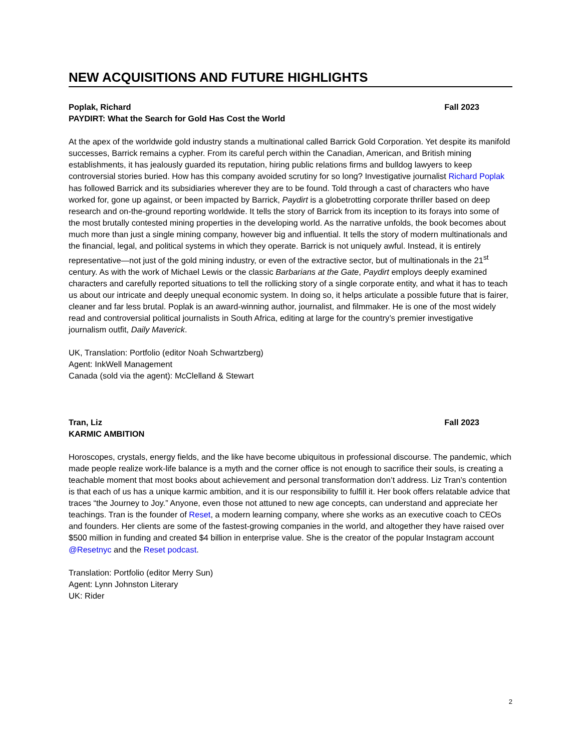NEW ACQUISITIONS AND FUTURE HIGHLIGHTS
Poplak, Richard Fall 2023
PAYDIRT: What the Search for Gold Has Cost the World
At the apex of the worldwide gold industry stands a multinational called Barrick Gold Corporation. Yet despite its manifold successes, Barrick remains a cypher. From its careful perch within the Canadian, American, and British mining establishments, it has jealously guarded its reputation, hiring public relations firms and bulldog lawyers to keep controversial stories buried. How has this company avoided scrutiny for so long? Investigative journalist Richard Poplak has followed Barrick and its subsidiaries wherever they are to be found. Told through a cast of characters who have worked for, gone up against, or been impacted by Barrick, Paydirt is a globetrotting corporate thriller based on deep research and on-the-ground reporting worldwide. It tells the story of Barrick from its inception to its forays into some of the most brutally contested mining properties in the developing world. As the narrative unfolds, the book becomes about much more than just a single mining company, however big and influential. It tells the story of modern multinationals and the financial, legal, and political systems in which they operate. Barrick is not uniquely awful. Instead, it is entirely representative—not just of the gold mining industry, or even of the extractive sector, but of multinationals in the 21<sup>st</sup> century. As with the work of Michael Lewis or the classic Barbarians at the Gate, Paydirt employs deeply examined characters and carefully reported situations to tell the rollicking story of a single corporate entity, and what it has to teach us about our intricate and deeply unequal economic system. In doing so, it helps articulate a possible future that is fairer, cleaner and far less brutal. Poplak is an award-winning author, journalist, and filmmaker. He is one of the most widely read and controversial political journalists in South Africa, editing at large for the country’s premier investigative journalism outfit, Daily Maverick.
UK, Translation: Portfolio (editor Noah Schwartzberg)
Agent: InkWell Management
Canada (sold via the agent): McClelland & Stewart
Tran, Liz Fall 2023
KARMIC AMBITION
Horoscopes, crystals, energy fields, and the like have become ubiquitous in professional discourse. The pandemic, which made people realize work-life balance is a myth and the corner office is not enough to sacrifice their souls, is creating a teachable moment that most books about achievement and personal transformation don’t address. Liz Tran’s contention is that each of us has a unique karmic ambition, and it is our responsibility to fulfill it. Her book offers relatable advice that traces “the Journey to Joy.” Anyone, even those not attuned to new age concepts, can understand and appreciate her teachings. Tran is the founder of Reset, a modern learning company, where she works as an executive coach to CEOs and founders. Her clients are some of the fastest-growing companies in the world, and altogether they have raised over $500 million in funding and created $4 billion in enterprise value. She is the creator of the popular Instagram account @Resetnyc and the Reset podcast.
Translation: Portfolio (editor Merry Sun)
Agent: Lynn Johnston Literary
UK: Rider
2